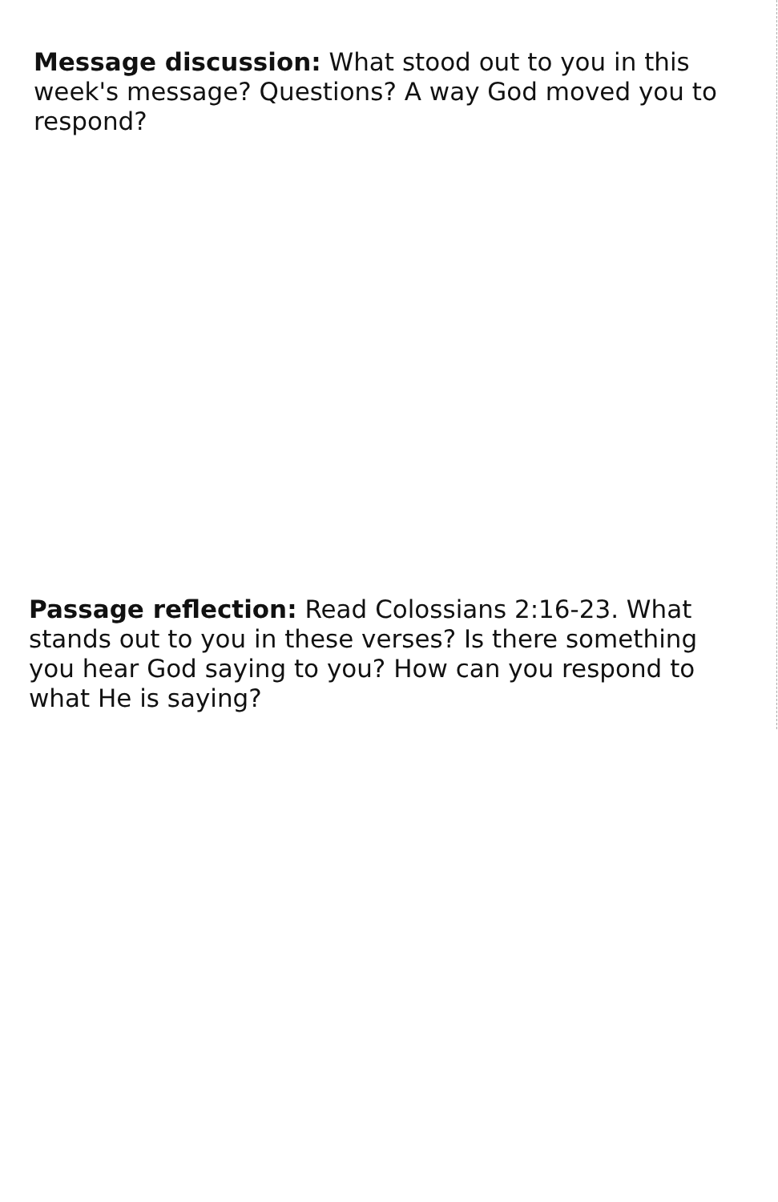Message discussion: What stood out to you in this week's message? Questions? A way God moved you to respond?
Passage reflection: Read Colossians 2:16-23. What stands out to you in these verses? Is there something you hear God saying to you? How can you respond to what He is saying?